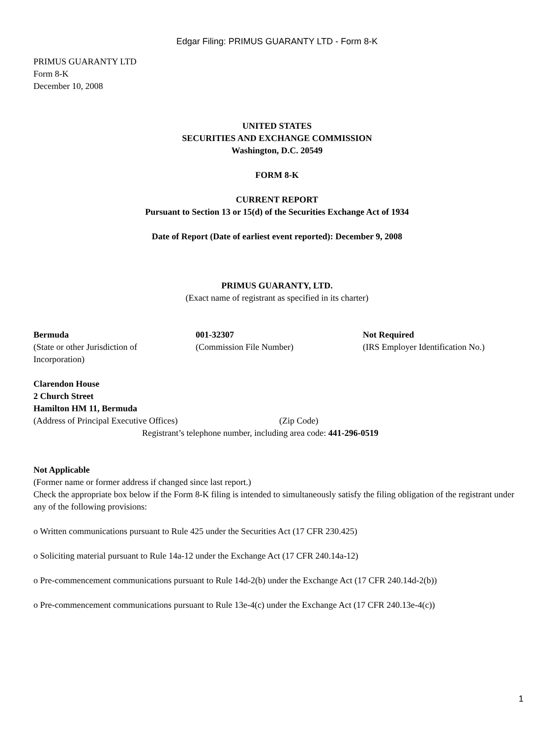Edgar Filing: PRIMUS GUARANTY LTD - Form 8-K
PRIMUS GUARANTY LTD
Form 8-K
December 10, 2008
UNITED STATES
SECURITIES AND EXCHANGE COMMISSION
Washington, D.C. 20549
FORM 8-K
CURRENT REPORT
Pursuant to Section 13 or 15(d) of the Securities Exchange Act of 1934
Date of Report (Date of earliest event reported): December 9, 2008
PRIMUS GUARANTY, LTD.
(Exact name of registrant as specified in its charter)
Bermuda
(State or other Jurisdiction of
Incorporation)
001-32307
(Commission File Number)
Not Required
(IRS Employer Identification No.)
Clarendon House
2 Church Street
Hamilton HM 11, Bermuda
(Address of Principal Executive Offices) (Zip Code)
Registrant’s telephone number, including area code: 441-296-0519
Not Applicable
(Former name or former address if changed since last report.)
Check the appropriate box below if the Form 8-K filing is intended to simultaneously satisfy the filing obligation of the registrant under any of the following provisions:
o Written communications pursuant to Rule 425 under the Securities Act (17 CFR 230.425)
o Soliciting material pursuant to Rule 14a-12 under the Exchange Act (17 CFR 240.14a-12)
o Pre-commencement communications pursuant to Rule 14d-2(b) under the Exchange Act (17 CFR 240.14d-2(b))
o Pre-commencement communications pursuant to Rule 13e-4(c) under the Exchange Act (17 CFR 240.13e-4(c))
1